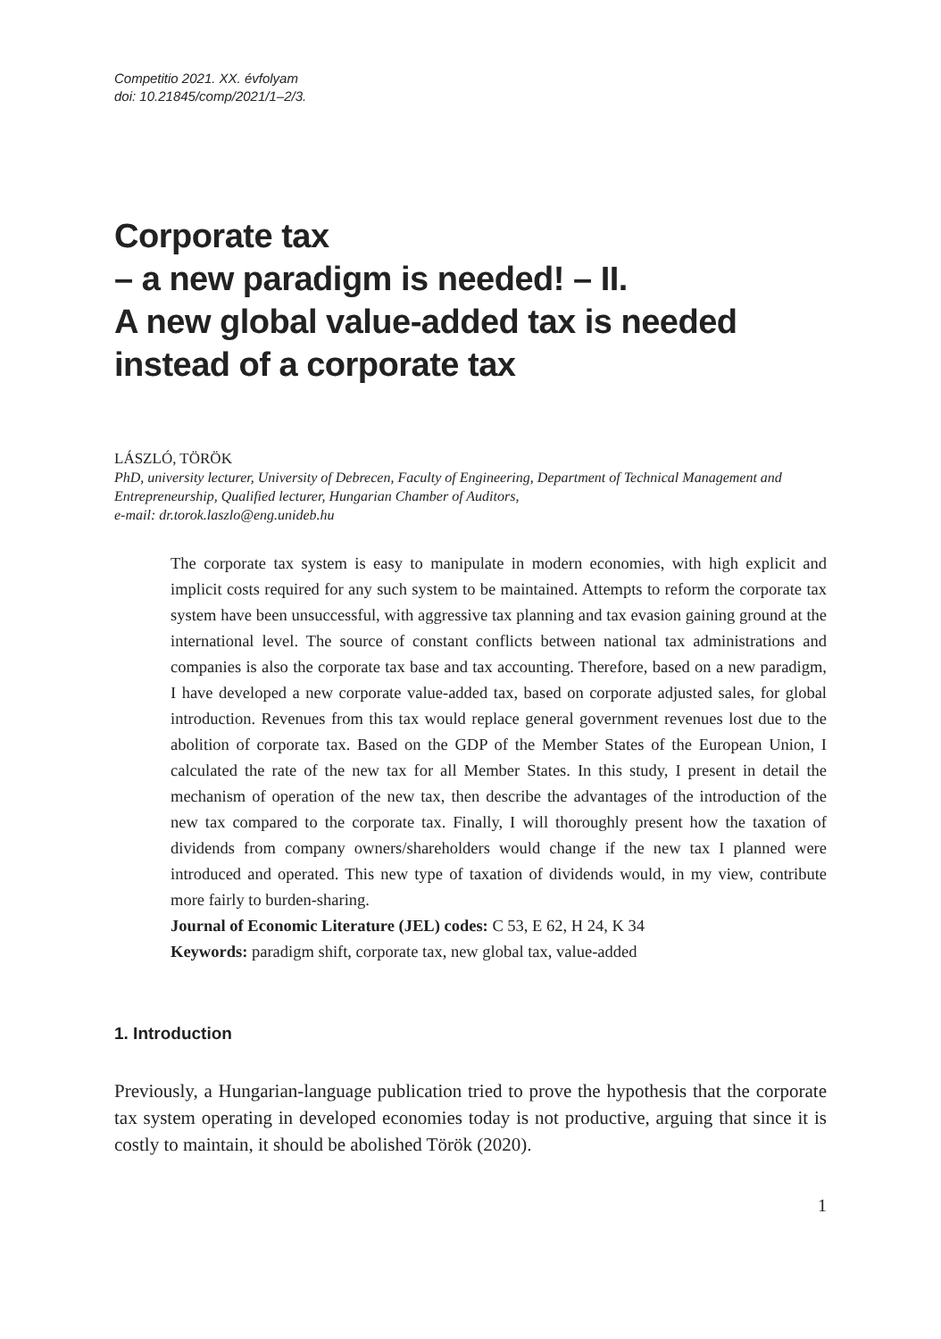Competitio 2021. XX. évfolyam
doi: 10.21845/comp/2021/1–2/3.
Corporate tax
– a new paradigm is needed! – II.
A new global value-added tax is needed instead of a corporate tax
LÁSZLÓ, TÖRÖK
PhD, university lecturer, University of Debrecen, Faculty of Engineering, Department of Technical Management and Entrepreneurship, Qualified lecturer, Hungarian Chamber of Auditors,
e-mail: dr.torok.laszlo@eng.unideb.hu
The corporate tax system is easy to manipulate in modern economies, with high explicit and implicit costs required for any such system to be maintained. Attempts to reform the corporate tax system have been unsuccessful, with aggressive tax planning and tax evasion gaining ground at the international level. The source of constant conflicts between national tax administrations and companies is also the corporate tax base and tax accounting. Therefore, based on a new paradigm, I have developed a new corporate value-added tax, based on corporate adjusted sales, for global introduction. Revenues from this tax would replace general government revenues lost due to the abolition of corporate tax. Based on the GDP of the Member States of the European Union, I calculated the rate of the new tax for all Member States. In this study, I present in detail the mechanism of operation of the new tax, then describe the advantages of the introduction of the new tax compared to the corporate tax. Finally, I will thoroughly present how the taxation of dividends from company owners/shareholders would change if the new tax I planned were introduced and operated. This new type of taxation of dividends would, in my view, contribute more fairly to burden-sharing.
Journal of Economic Literature (JEL) codes: C 53, E 62, H 24, K 34
Keywords: paradigm shift, corporate tax, new global tax, value-added
1. Introduction
Previously, a Hungarian-language publication tried to prove the hypothesis that the corporate tax system operating in developed economies today is not productive, arguing that since it is costly to maintain, it should be abolished Török (2020).
1